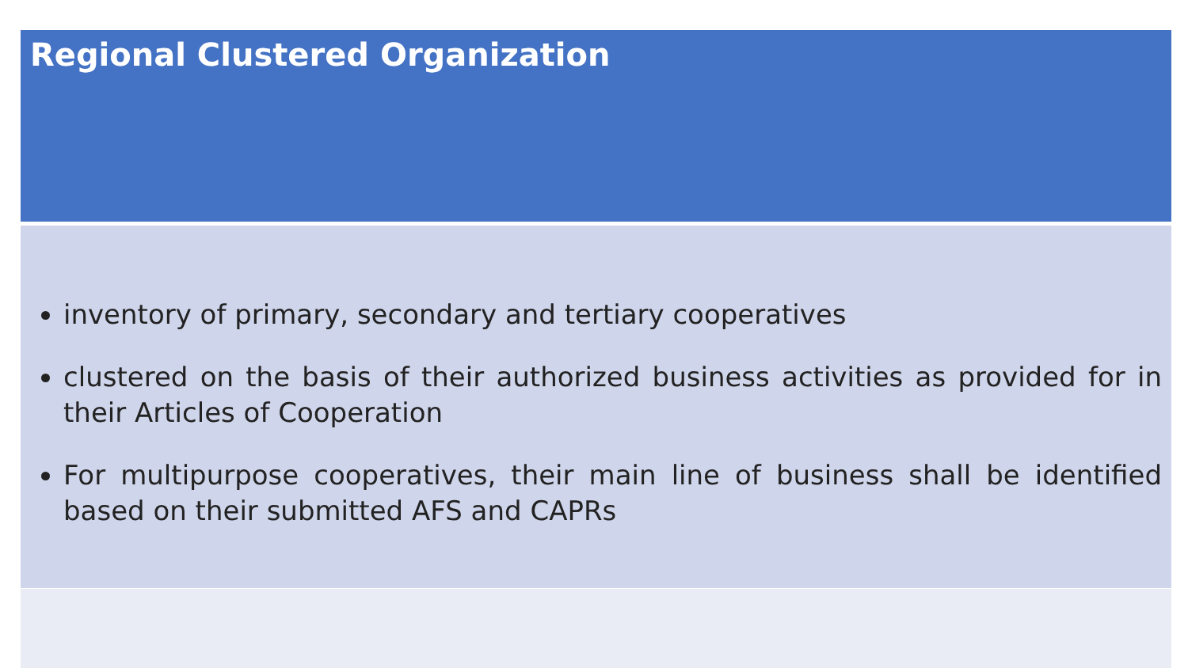Regional Clustered Organization
inventory of primary, secondary and tertiary cooperatives
clustered on the basis of their authorized business activities as provided for in their Articles of Cooperation
For multipurpose cooperatives, their main line of business shall be identified based on their submitted AFS and CAPRs